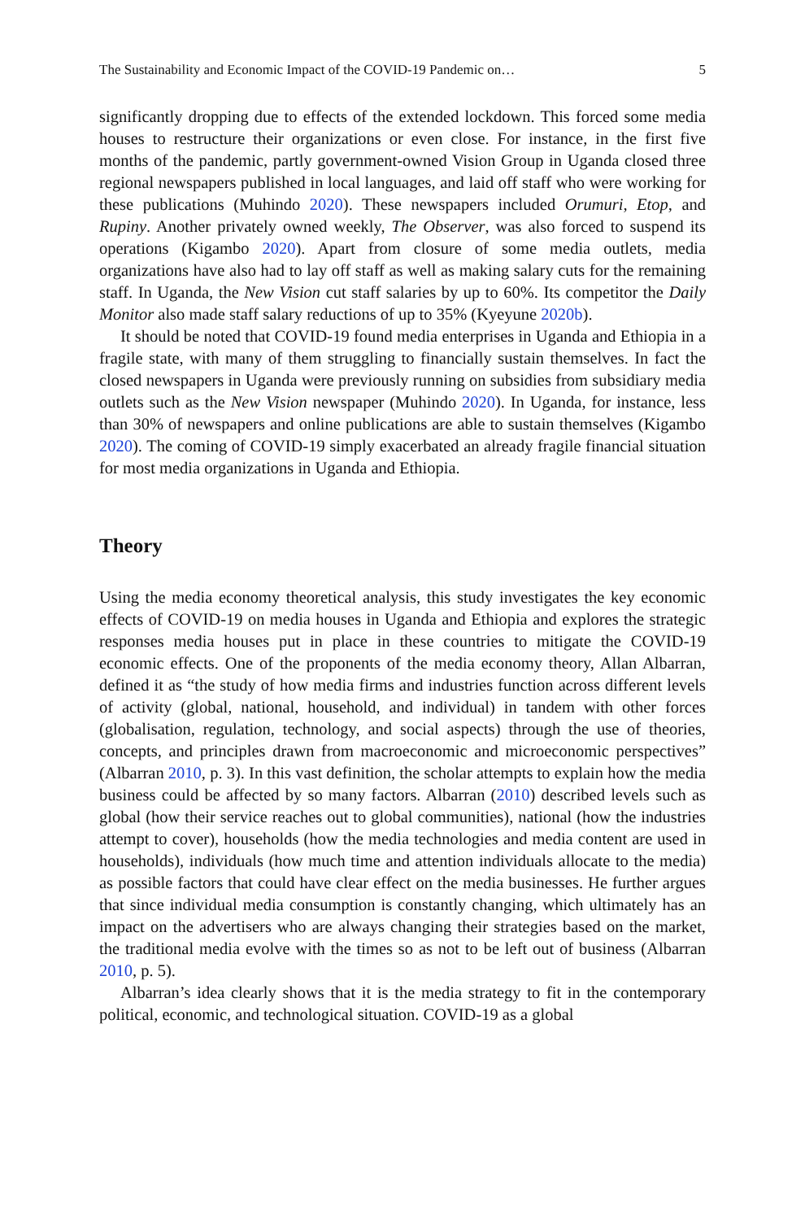The Sustainability and Economic Impact of the COVID-19 Pandemic on… 5
significantly dropping due to effects of the extended lockdown. This forced some media houses to restructure their organizations or even close. For instance, in the first five months of the pandemic, partly government-owned Vision Group in Uganda closed three regional newspapers published in local languages, and laid off staff who were working for these publications (Muhindo 2020). These newspapers included Orumuri, Etop, and Rupiny. Another privately owned weekly, The Observer, was also forced to suspend its operations (Kigambo 2020). Apart from closure of some media outlets, media organizations have also had to lay off staff as well as making salary cuts for the remaining staff. In Uganda, the New Vision cut staff salaries by up to 60%. Its competitor the Daily Monitor also made staff salary reductions of up to 35% (Kyeyune 2020b).
It should be noted that COVID-19 found media enterprises in Uganda and Ethiopia in a fragile state, with many of them struggling to financially sustain themselves. In fact the closed newspapers in Uganda were previously running on subsidies from subsidiary media outlets such as the New Vision newspaper (Muhindo 2020). In Uganda, for instance, less than 30% of newspapers and online publications are able to sustain themselves (Kigambo 2020). The coming of COVID-19 simply exacerbated an already fragile financial situation for most media organizations in Uganda and Ethiopia.
Theory
Using the media economy theoretical analysis, this study investigates the key economic effects of COVID-19 on media houses in Uganda and Ethiopia and explores the strategic responses media houses put in place in these countries to mitigate the COVID-19 economic effects. One of the proponents of the media economy theory, Allan Albarran, defined it as “the study of how media firms and industries function across different levels of activity (global, national, household, and individual) in tandem with other forces (globalisation, regulation, technology, and social aspects) through the use of theories, concepts, and principles drawn from macroeconomic and microeconomic perspectives” (Albarran 2010, p. 3). In this vast definition, the scholar attempts to explain how the media business could be affected by so many factors. Albarran (2010) described levels such as global (how their service reaches out to global communities), national (how the industries attempt to cover), households (how the media technologies and media content are used in households), individuals (how much time and attention individuals allocate to the media) as possible factors that could have clear effect on the media businesses. He further argues that since individual media consumption is constantly changing, which ultimately has an impact on the advertisers who are always changing their strategies based on the market, the traditional media evolve with the times so as not to be left out of business (Albarran 2010, p. 5).
Albarran’s idea clearly shows that it is the media strategy to fit in the contemporary political, economic, and technological situation. COVID-19 as a global